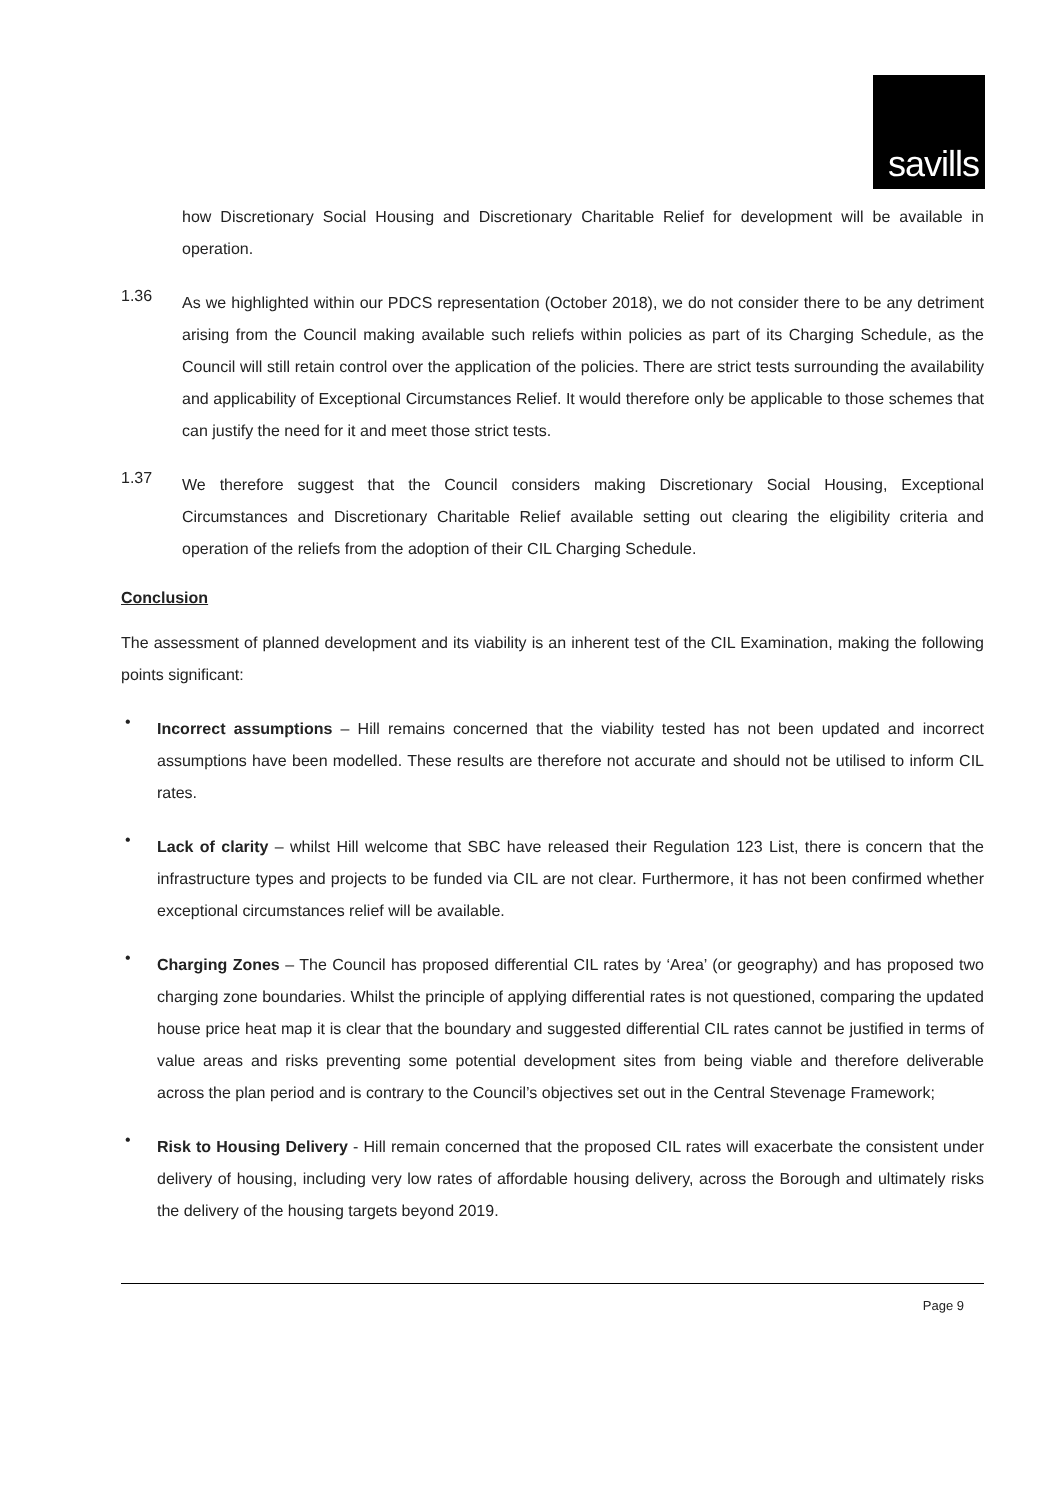savills
how Discretionary Social Housing and Discretionary Charitable Relief for development will be available in operation.
1.36
As we highlighted within our PDCS representation (October 2018), we do not consider there to be any detriment arising from the Council making available such reliefs within policies as part of its Charging Schedule, as the Council will still retain control over the application of the policies. There are strict tests surrounding the availability and applicability of Exceptional Circumstances Relief. It would therefore only be applicable to those schemes that can justify the need for it and meet those strict tests.
1.37
We therefore suggest that the Council considers making Discretionary Social Housing, Exceptional Circumstances and Discretionary Charitable Relief available setting out clearing the eligibility criteria and operation of the reliefs from the adoption of their CIL Charging Schedule.
Conclusion
The assessment of planned development and its viability is an inherent test of the CIL Examination, making the following points significant:
•
Incorrect assumptions – Hill remains concerned that the viability tested has not been updated and incorrect assumptions have been modelled. These results are therefore not accurate and should not be utilised to inform CIL rates.
•
Lack of clarity – whilst Hill welcome that SBC have released their Regulation 123 List, there is concern that the infrastructure types and projects to be funded via CIL are not clear. Furthermore, it has not been confirmed whether exceptional circumstances relief will be available.
•
Charging Zones – The Council has proposed differential CIL rates by ‘Area’ (or geography) and has proposed two charging zone boundaries. Whilst the principle of applying differential rates is not questioned, comparing the updated house price heat map it is clear that the boundary and suggested differential CIL rates cannot be justified in terms of value areas and risks preventing some potential development sites from being viable and therefore deliverable across the plan period and is contrary to the Council’s objectives set out in the Central Stevenage Framework;
•
Risk to Housing Delivery - Hill remain concerned that the proposed CIL rates will exacerbate the consistent under delivery of housing, including very low rates of affordable housing delivery, across the Borough and ultimately risks the delivery of the housing targets beyond 2019.
Page 9